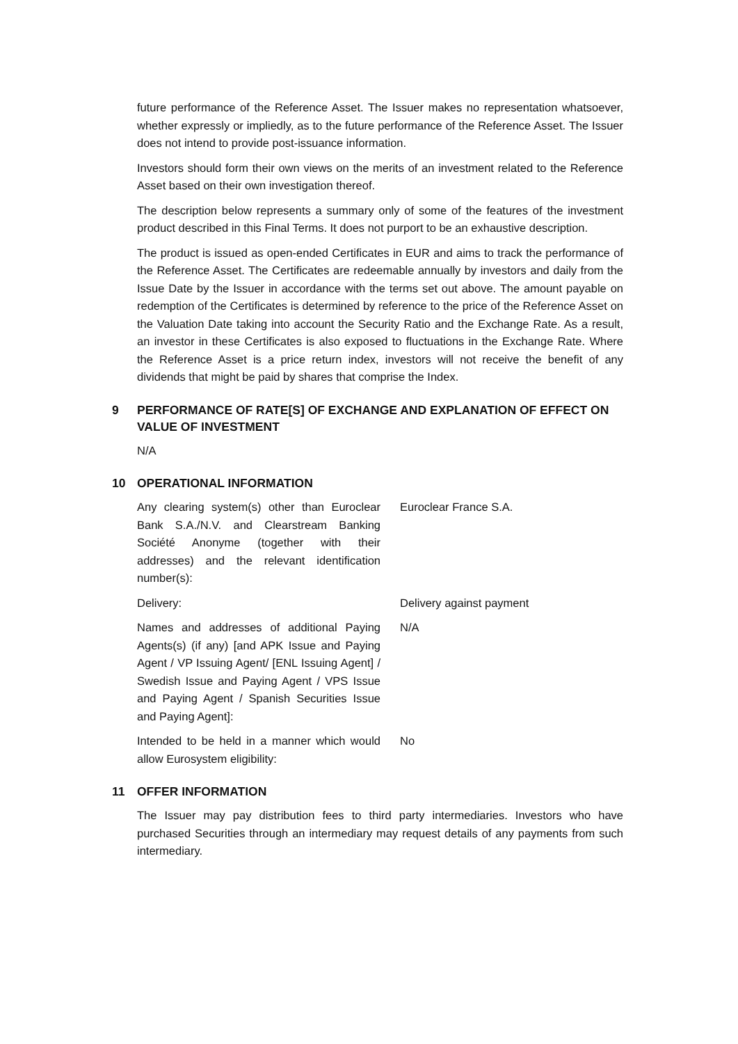future performance of the Reference Asset. The Issuer makes no representation whatsoever, whether expressly or impliedly, as to the future performance of the Reference Asset. The Issuer does not intend to provide post-issuance information.
Investors should form their own views on the merits of an investment related to the Reference Asset based on their own investigation thereof.
The description below represents a summary only of some of the features of the investment product described in this Final Terms. It does not purport to be an exhaustive description.
The product is issued as open-ended Certificates in EUR and aims to track the performance of the Reference Asset. The Certificates are redeemable annually by investors and daily from the Issue Date by the Issuer in accordance with the terms set out above. The amount payable on redemption of the Certificates is determined by reference to the price of the Reference Asset on the Valuation Date taking into account the Security Ratio and the Exchange Rate. As a result, an investor in these Certificates is also exposed to fluctuations in the Exchange Rate. Where the Reference Asset is a price return index, investors will not receive the benefit of any dividends that might be paid by shares that comprise the Index.
9 PERFORMANCE OF RATE[S] OF EXCHANGE AND EXPLANATION OF EFFECT ON VALUE OF INVESTMENT
N/A
10 OPERATIONAL INFORMATION
Any clearing system(s) other than Euroclear Bank S.A./N.V. and Clearstream Banking Société Anonyme (together with their addresses) and the relevant identification number(s):
Euroclear France S.A.
Delivery: Delivery against payment
Names and addresses of additional Paying Agents(s) (if any) [and APK Issue and Paying Agent / VP Issuing Agent/ [ENL Issuing Agent] / Swedish Issue and Paying Agent / VPS Issue and Paying Agent / Spanish Securities Issue and Paying Agent]:
N/A
Intended to be held in a manner which would allow Eurosystem eligibility:
No
11 OFFER INFORMATION
The Issuer may pay distribution fees to third party intermediaries. Investors who have purchased Securities through an intermediary may request details of any payments from such intermediary.